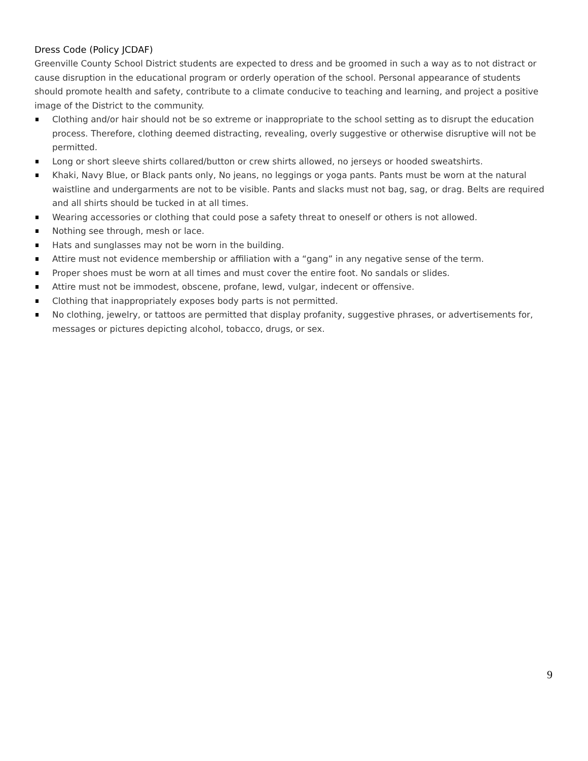Dress Code (Policy JCDAF)
Greenville County School District students are expected to dress and be groomed in such a way as to not distract or cause disruption in the educational program or orderly operation of the school. Personal appearance of students should promote health and safety, contribute to a climate conducive to teaching and learning, and project a positive image of the District to the community.
Clothing and/or hair should not be so extreme or inappropriate to the school setting as to disrupt the education process. Therefore, clothing deemed distracting, revealing, overly suggestive or otherwise disruptive will not be permitted.
Long or short sleeve shirts collared/button or crew shirts allowed, no jerseys or hooded sweatshirts.
Khaki, Navy Blue, or Black pants only, No jeans, no leggings or yoga pants. Pants must be worn at the natural waistline and undergarments are not to be visible. Pants and slacks must not bag, sag, or drag. Belts are required and all shirts should be tucked in at all times.
Wearing accessories or clothing that could pose a safety threat to oneself or others is not allowed.
Nothing see through, mesh or lace.
Hats and sunglasses may not be worn in the building.
Attire must not evidence membership or affiliation with a “gang” in any negative sense of the term.
Proper shoes must be worn at all times and must cover the entire foot. No sandals or slides.
Attire must not be immodest, obscene, profane, lewd, vulgar, indecent or offensive.
Clothing that inappropriately exposes body parts is not permitted.
No clothing, jewelry, or tattoos are permitted that display profanity, suggestive phrases, or advertisements for, messages or pictures depicting alcohol, tobacco, drugs, or sex.
9